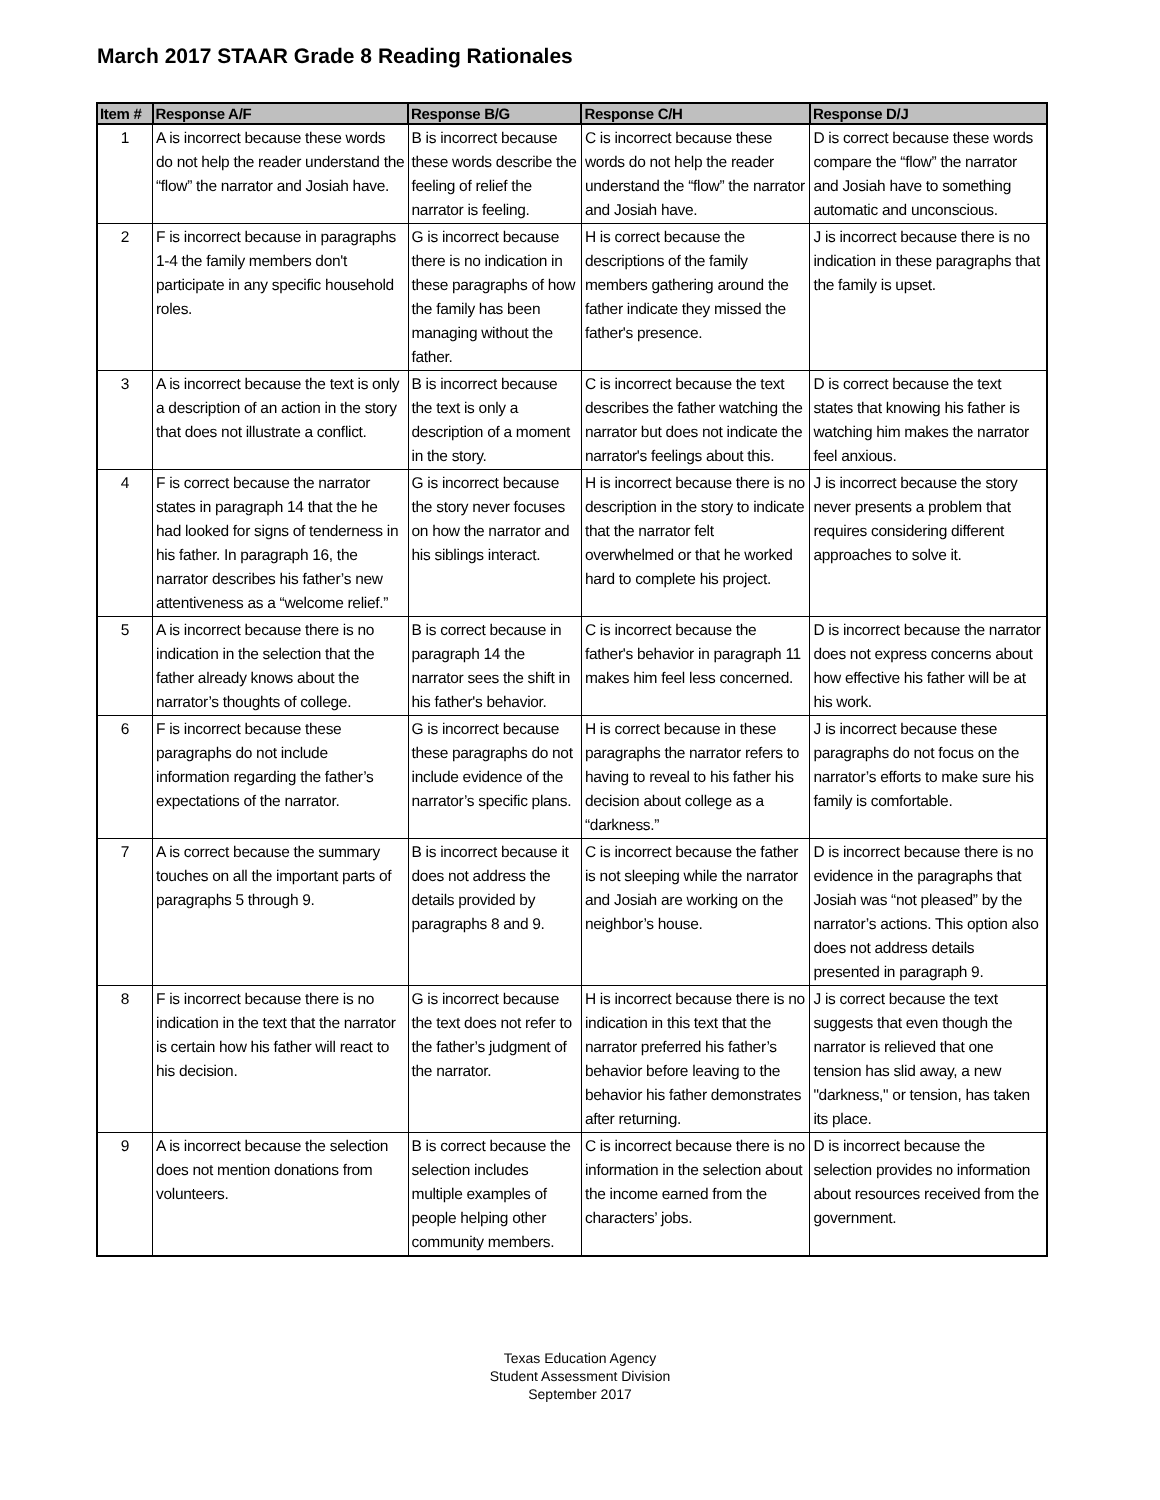March 2017 STAAR Grade 8 Reading Rationales
| Item # | Response A/F | Response B/G | Response C/H | Response D/J |
| --- | --- | --- | --- | --- |
| 1 | A is incorrect because these words do not help the reader understand the “flow” the narrator and Josiah have. | B is incorrect because these words describe the feeling of relief the narrator is feeling. | C is incorrect because these words do not help the reader understand the “flow” the narrator and Josiah have. | D is correct because these words compare the “flow” the narrator and Josiah have to something automatic and unconscious. |
| 2 | F is incorrect because in paragraphs 1-4 the family members don't participate in any specific household roles. | G is incorrect because there is no indication in these paragraphs of how the family has been managing without the father. | H is correct because the descriptions of the family members gathering around the father indicate they missed the father's presence. | J is incorrect because there is no indication in these paragraphs that the family is upset. |
| 3 | A is incorrect because the text is only a description of an action in the story that does not illustrate a conflict. | B is incorrect because the text is only a description of a moment in the story. | C is incorrect because the text describes the father watching the narrator but does not indicate the narrator's feelings about this. | D is correct because the text states that knowing his father is watching him makes the narrator feel anxious. |
| 4 | F is correct because the narrator states in paragraph 14 that the he had looked for signs of tenderness in his father. In paragraph 16, the narrator describes his father’s new attentiveness as a “welcome relief.” | G is incorrect because the story never focuses on how the narrator and his siblings interact. | H is incorrect because there is no description in the story to indicate that the narrator felt overwhelmed or that he worked hard to complete his project. | J is incorrect because the story never presents a problem that requires considering different approaches to solve it. |
| 5 | A is incorrect because there is no indication in the selection that the father already knows about the narrator’s thoughts of college. | B is correct because in paragraph 14 the narrator sees the shift in his father's behavior. | C is incorrect because the father's behavior in paragraph 11 makes him feel less concerned. | D is incorrect because the narrator does not express concerns about how effective his father will be at his work. |
| 6 | F is incorrect because these paragraphs do not include information regarding the father’s expectations of the narrator. | G is incorrect because these paragraphs do not include evidence of the narrator’s specific plans. | H is correct because in these paragraphs the narrator refers to having to reveal to his father his decision about college as a “darkness.” | J is incorrect because these paragraphs do not focus on the narrator’s efforts to make sure his family is comfortable. |
| 7 | A is correct because the summary touches on all the important parts of paragraphs 5 through 9. | B is incorrect because it does not address the details provided by paragraphs 8 and 9. | C is incorrect because the father is not sleeping while the narrator and Josiah are working on the neighbor’s house. | D is incorrect because there is no evidence in the paragraphs that Josiah was “not pleased” by the narrator’s actions. This option also does not address details presented in paragraph 9. |
| 8 | F is incorrect because there is no indication in the text that the narrator is certain how his father will react to his decision. | G is incorrect because the text does not refer to the father’s judgment of the narrator. | H is incorrect because there is no indication in this text that the narrator preferred his father’s behavior before leaving to the behavior his father demonstrates after returning. | J is correct because the text suggests that even though the narrator is relieved that one tension has slid away, a new "darkness," or tension, has taken its place. |
| 9 | A is incorrect because the selection does not mention donations from volunteers. | B is correct because the selection includes multiple examples of people helping other community members. | C is incorrect because there is no information in the selection about the income earned from the characters’ jobs. | D is incorrect because the selection provides no information about resources received from the government. |
Texas Education Agency
Student Assessment Division
September 2017